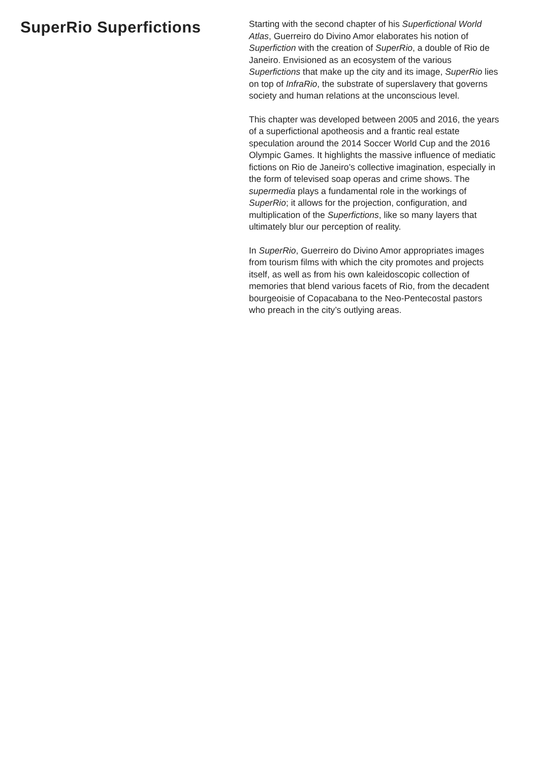SuperRio Superfictions
Starting with the second chapter of his Superfictional World Atlas, Guerreiro do Divino Amor elaborates his notion of Superfiction with the creation of SuperRio, a double of Rio de Janeiro. Envisioned as an ecosystem of the various Superfictions that make up the city and its image, SuperRio lies on top of InfraRio, the substrate of superslavery that governs society and human relations at the unconscious level.
This chapter was developed between 2005 and 2016, the years of a superfictional apotheosis and a frantic real estate speculation around the 2014 Soccer World Cup and the 2016 Olympic Games. It highlights the massive influence of mediatic fictions on Rio de Janeiro’s collective imagination, especially in the form of televised soap operas and crime shows. The supermedia plays a fundamental role in the workings of SuperRio; it allows for the projection, configuration, and multiplication of the Superfictions, like so many layers that ultimately blur our perception of reality.
In SuperRio, Guerreiro do Divino Amor appropriates images from tourism films with which the city promotes and projects itself, as well as from his own kaleidoscopic collection of memories that blend various facets of Rio, from the decadent bourgeoisie of Copacabana to the Neo-Pentecostal pastors who preach in the city’s outlying areas.